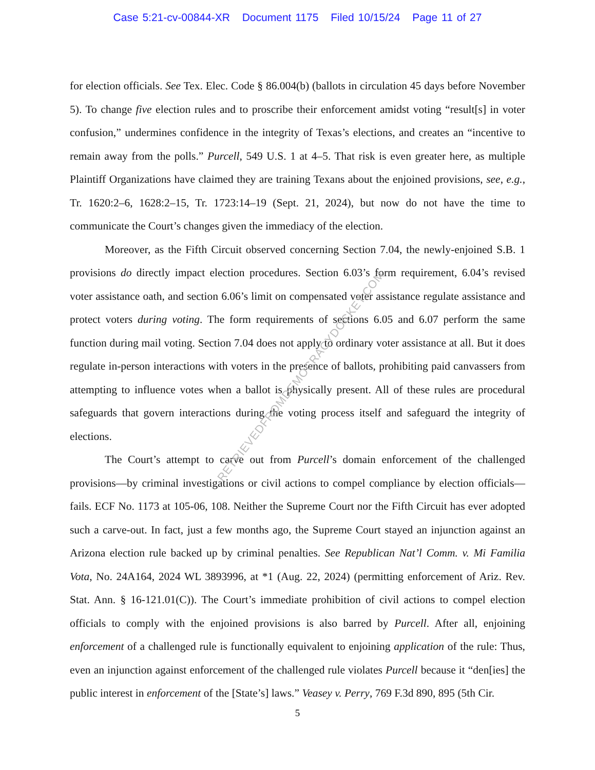Case 5:21-cv-00844-XR Document 1175 Filed 10/15/24 Page 11 of 27
for election officials. See Tex. Elec. Code § 86.004(b) (ballots in circulation 45 days before November 5). To change five election rules and to proscribe their enforcement amidst voting “result[s] in voter confusion,” undermines confidence in the integrity of Texas’s elections, and creates an “incentive to remain away from the polls.” Purcell, 549 U.S. 1 at 4–5. That risk is even greater here, as multiple Plaintiff Organizations have claimed they are training Texans about the enjoined provisions, see, e.g., Tr. 1620:2–6, 1628:2–15, Tr. 1723:14–19 (Sept. 21, 2024), but now do not have the time to communicate the Court’s changes given the immediacy of the election.
Moreover, as the Fifth Circuit observed concerning Section 7.04, the newly-enjoined S.B. 1 provisions do directly impact election procedures. Section 6.03’s form requirement, 6.04’s revised voter assistance oath, and section 6.06’s limit on compensated voter assistance regulate assistance and protect voters during voting. The form requirements of sections 6.05 and 6.07 perform the same function during mail voting. Section 7.04 does not apply to ordinary voter assistance at all. But it does regulate in-person interactions with voters in the presence of ballots, prohibiting paid canvassers from attempting to influence votes when a ballot is physically present. All of these rules are procedural safeguards that govern interactions during the voting process itself and safeguard the integrity of elections.
The Court’s attempt to carve out from Purcell’s domain enforcement of the challenged provisions—by criminal investigations or civil actions to compel compliance by election officials—fails. ECF No. 1173 at 105-06, 108. Neither the Supreme Court nor the Fifth Circuit has ever adopted such a carve-out. In fact, just a few months ago, the Supreme Court stayed an injunction against an Arizona election rule backed up by criminal penalties. See Republican Nat’l Comm. v. Mi Familia Vota, No. 24A164, 2024 WL 3893996, at *1 (Aug. 22, 2024) (permitting enforcement of Ariz. Rev. Stat. Ann. § 16-121.01(C)). The Court’s immediate prohibition of civil actions to compel election officials to comply with the enjoined provisions is also barred by Purcell. After all, enjoining enforcement of a challenged rule is functionally equivalent to enjoining application of the rule: Thus, even an injunction against enforcement of the challenged rule violates Purcell because it “den[ies] the public interest in enforcement of the [State’s] laws.” Veasey v. Perry, 769 F.3d 890, 895 (5th Cir.
5
RETRIEVEDFROMDEMOCRACYDOCKET.COM